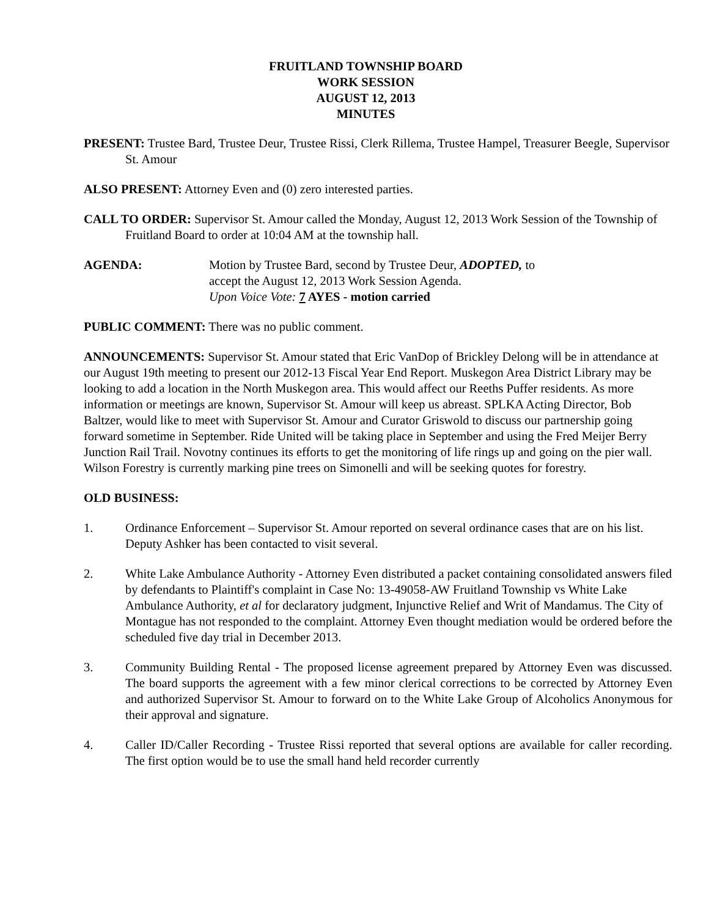FRUITLAND TOWNSHIP BOARD
WORK SESSION
AUGUST 12, 2013
MINUTES
PRESENT: Trustee Bard, Trustee Deur, Trustee Rissi, Clerk Rillema, Trustee Hampel, Treasurer Beegle, Supervisor St. Amour
ALSO PRESENT: Attorney Even and (0) zero interested parties.
CALL TO ORDER: Supervisor St. Amour called the Monday, August 12, 2013 Work Session of the Township of Fruitland Board to order at 10:04 AM at the township hall.
AGENDA: Motion by Trustee Bard, second by Trustee Deur, ADOPTED, to
accept the August 12, 2013 Work Session Agenda.
Upon Voice Vote: 7 AYES - motion carried
PUBLIC COMMENT: There was no public comment.
ANNOUNCEMENTS: Supervisor St. Amour stated that Eric VanDop of Brickley Delong will be in attendance at our August 19th meeting to present our 2012-13 Fiscal Year End Report. Muskegon Area District Library may be looking to add a location in the North Muskegon area. This would affect our Reeths Puffer residents. As more information or meetings are known, Supervisor St. Amour will keep us abreast. SPLKA Acting Director, Bob Baltzer, would like to meet with Supervisor St. Amour and Curator Griswold to discuss our partnership going forward sometime in September. Ride United will be taking place in September and using the Fred Meijer Berry Junction Rail Trail. Novotny continues its efforts to get the monitoring of life rings up and going on the pier wall. Wilson Forestry is currently marking pine trees on Simonelli and will be seeking quotes for forestry.
OLD BUSINESS:
1. Ordinance Enforcement – Supervisor St. Amour reported on several ordinance cases that are on his list. Deputy Ashker has been contacted to visit several.
2. White Lake Ambulance Authority - Attorney Even distributed a packet containing consolidated answers filed by defendants to Plaintiff's complaint in Case No: 13-49058-AW Fruitland Township vs White Lake Ambulance Authority, et al for declaratory judgment, Injunctive Relief and Writ of Mandamus. The City of Montague has not responded to the complaint. Attorney Even thought mediation would be ordered before the scheduled five day trial in December 2013.
3. Community Building Rental - The proposed license agreement prepared by Attorney Even was discussed. The board supports the agreement with a few minor clerical corrections to be corrected by Attorney Even and authorized Supervisor St. Amour to forward on to the White Lake Group of Alcoholics Anonymous for their approval and signature.
4. Caller ID/Caller Recording - Trustee Rissi reported that several options are available for caller recording. The first option would be to use the small hand held recorder currently